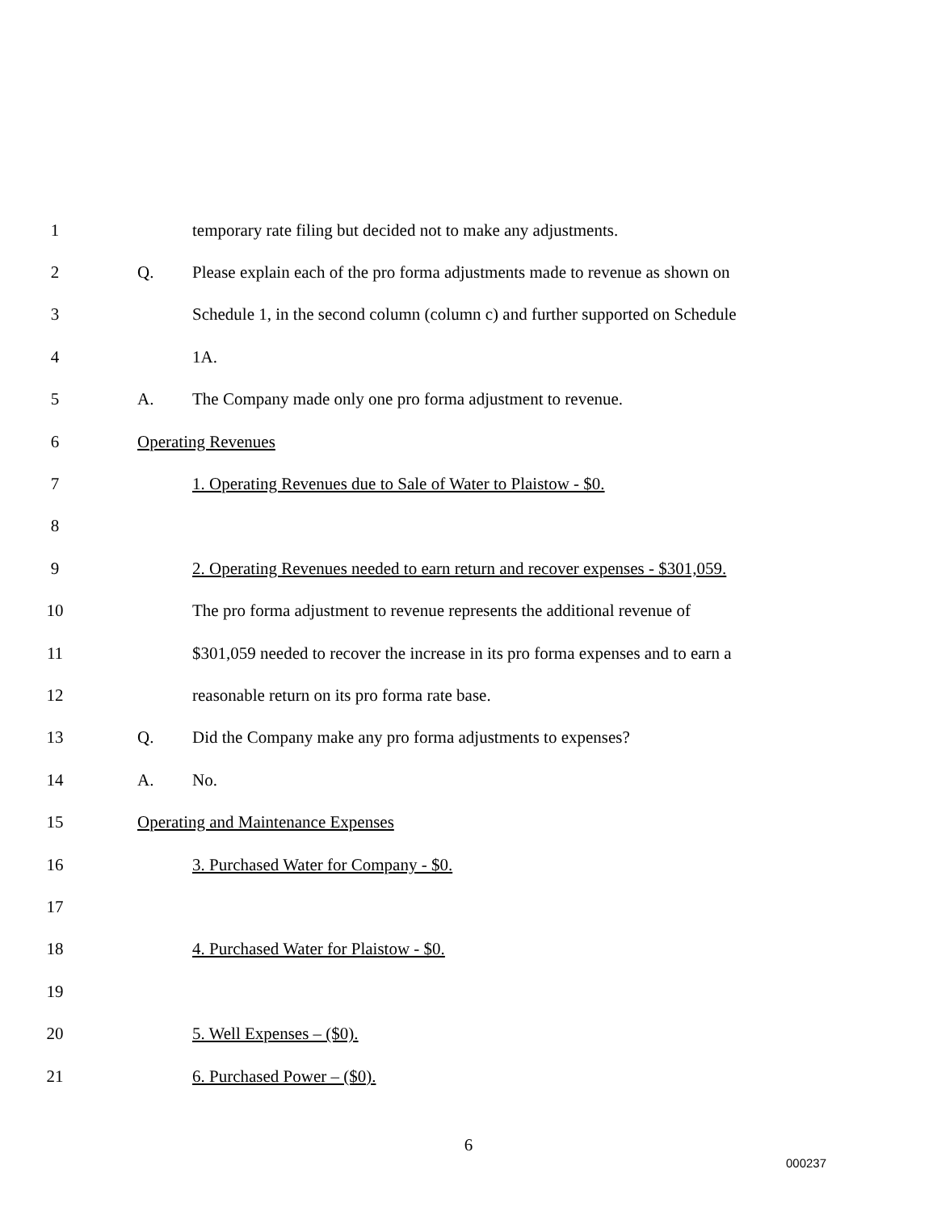1 temporary rate filing but decided not to make any adjustments.
2 Q. Please explain each of the pro forma adjustments made to revenue as shown on
3 Schedule 1, in the second column (column c) and further supported on Schedule
4 1A.
5 A. The Company made only one pro forma adjustment to revenue.
6 Operating Revenues
7 1. Operating Revenues due to Sale of Water to Plaistow - $0.
8
9 2. Operating Revenues needed to earn return and recover expenses - $301,059.
10 The pro forma adjustment to revenue represents the additional revenue of
11 $301,059 needed to recover the increase in its pro forma expenses and to earn a
12 reasonable return on its pro forma rate base.
13 Q. Did the Company make any pro forma adjustments to expenses?
14 A. No.
15 Operating and Maintenance Expenses
16 3. Purchased Water for Company - $0.
17
18 4. Purchased Water for Plaistow - $0.
19
20 5. Well Expenses – ($0).
21 6. Purchased Power – ($0).
6
000237